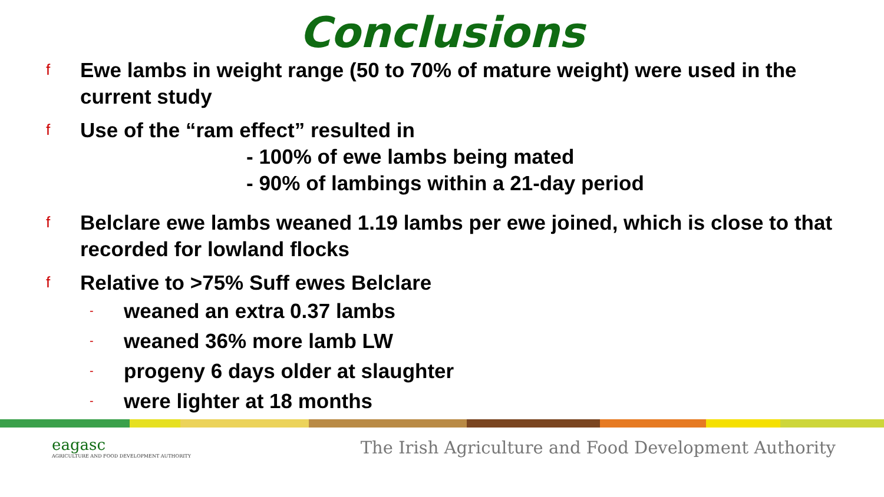Conclusions
f
Ewe lambs in weight range (50 to 70% of mature weight) were used in the current study
f
Use of the “ram effect” resulted in
- 100% of ewe lambs being mated
- 90% of lambings within a 21-day period
f
Belclare ewe lambs weaned 1.19 lambs per ewe joined, which is close to that recorded for lowland flocks
f
Relative to >75% Suff ewes Belclare
- weaned an extra 0.37 lambs
- weaned 36% more lamb LW
- progeny 6 days older at slaughter
- were lighter at 18 months
eagasc
AGRICULTURE AND FOOD DEVELOPMENT AUTHORITY
The Irish Agriculture and Food Development Authority